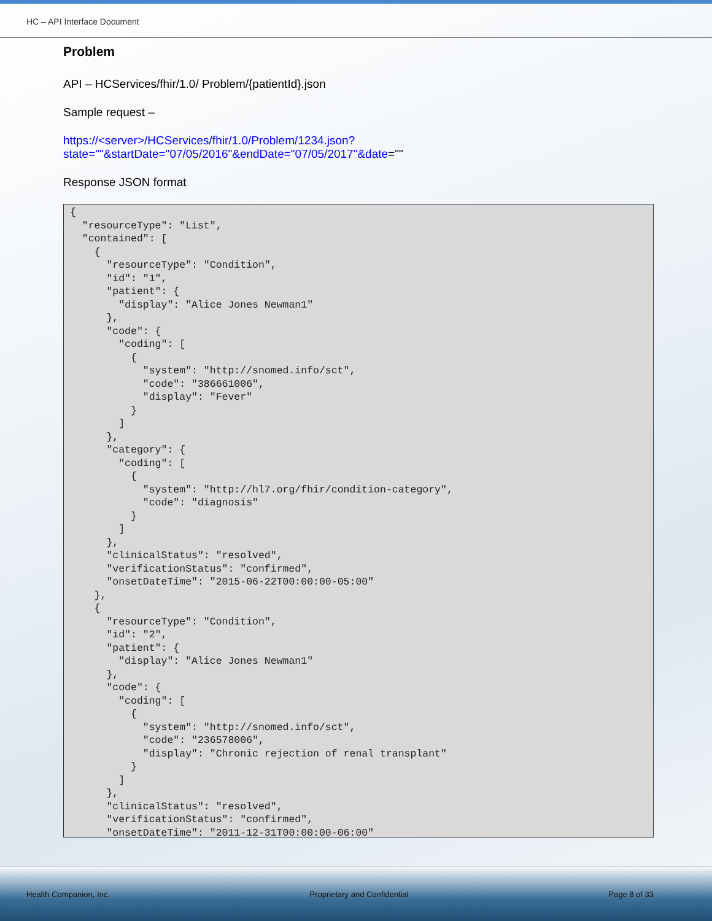HC – API Interface Document
Problem
API – HCServices/fhir/1.0/ Problem/{patientId}.json
Sample request –
https://<server>/HCServices/fhir/1.0/Problem/1234.json?state=""&startDate="07/05/2016"&endDate="07/05/2017"&date=""
Response JSON format
{
  "resourceType": "List",
  "contained": [
    {
      "resourceType": "Condition",
      "id": "1",
      "patient": {
        "display": "Alice Jones Newman1"
      },
      "code": {
        "coding": [
          {
            "system": "http://snomed.info/sct",
            "code": "386661006",
            "display": "Fever"
          }
        ]
      },
      "category": {
        "coding": [
          {
            "system": "http://hl7.org/fhir/condition-category",
            "code": "diagnosis"
          }
        ]
      },
      "clinicalStatus": "resolved",
      "verificationStatus": "confirmed",
      "onsetDateTime": "2015-06-22T00:00:00-05:00"
    },
    {
      "resourceType": "Condition",
      "id": "2",
      "patient": {
        "display": "Alice Jones Newman1"
      },
      "code": {
        "coding": [
          {
            "system": "http://snomed.info/sct",
            "code": "236578006",
            "display": "Chronic rejection of renal transplant"
          }
        ]
      },
      "clinicalStatus": "resolved",
      "verificationStatus": "confirmed",
      "onsetDateTime": "2011-12-31T00:00:00-06:00"
Health Companion, Inc. Proprietary and Confidential Page 8 of 33